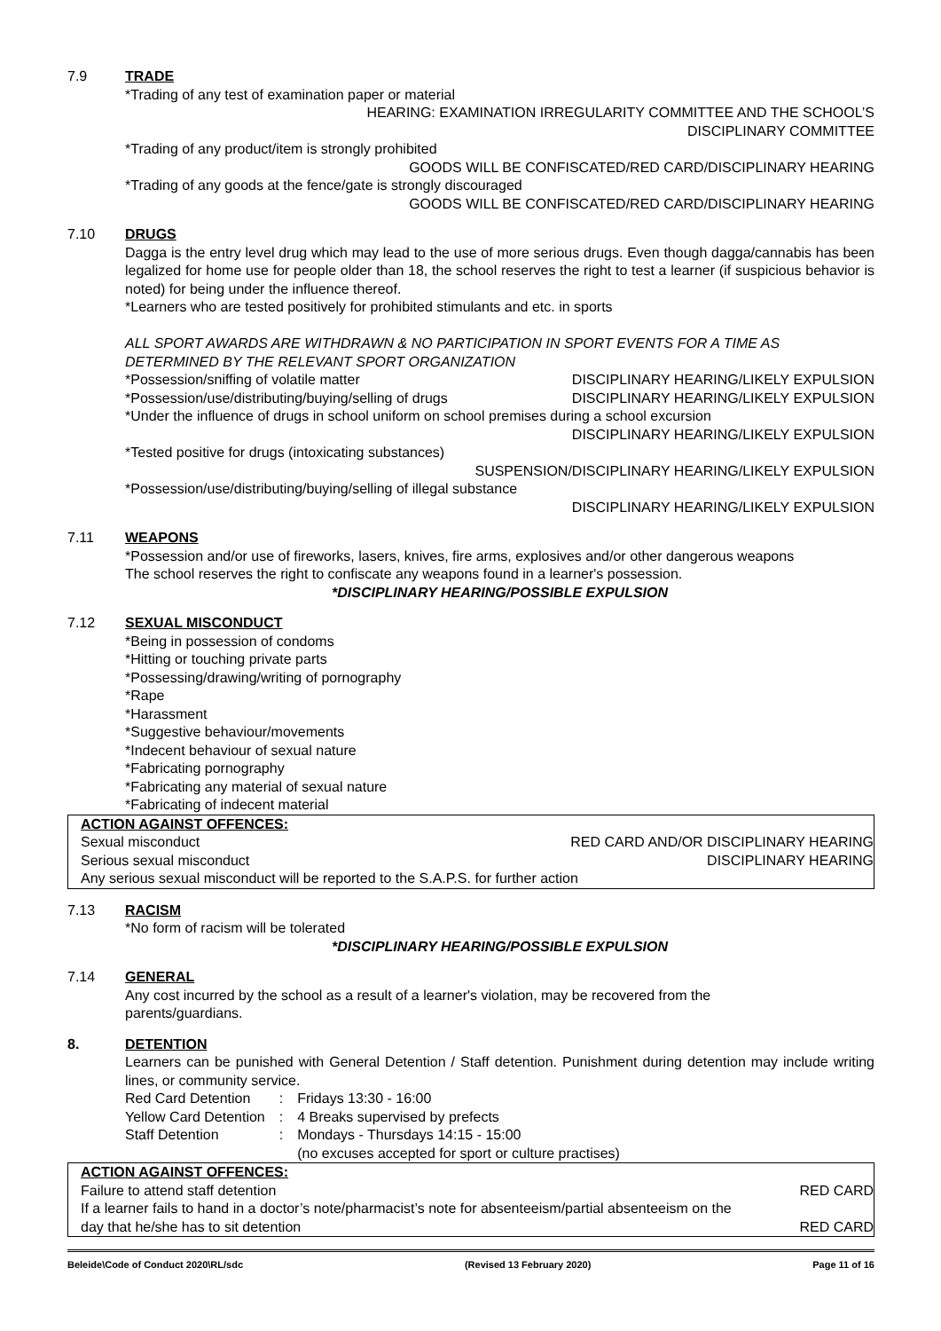7.9 TRADE
*Trading of any test of examination paper or material
HEARING: EXAMINATION IRREGULARITY COMMITTEE AND THE SCHOOL’S
DISCIPLINARY COMMITTEE
*Trading of any product/item is strongly prohibited
GOODS WILL BE CONFISCATED/RED CARD/DISCIPLINARY HEARING
*Trading of any goods at the fence/gate is strongly discouraged
GOODS WILL BE CONFISCATED/RED CARD/DISCIPLINARY HEARING
7.10 DRUGS
Dagga is the entry level drug which may lead to the use of more serious drugs. Even though dagga/cannabis has been legalized for home use for people older than 18, the school reserves the right to test a learner (if suspicious behavior is noted) for being under the influence thereof.
*Learners who are tested positively for prohibited stimulants and etc. in sports
ALL SPORT AWARDS ARE WITHDRAWN & NO PARTICIPATION IN SPORT EVENTS FOR A TIME AS DETERMINED BY THE RELEVANT SPORT ORGANIZATION
*Possession/sniffing of volatile matter DISCIPLINARY HEARING/LIKELY EXPULSION
*Possession/use/distributing/buying/selling of drugs DISCIPLINARY HEARING/LIKELY EXPULSION
*Under the influence of drugs in school uniform on school premises during a school excursion
DISCIPLINARY HEARING/LIKELY EXPULSION
*Tested positive for drugs (intoxicating substances)
SUSPENSION/DISCIPLINARY HEARING/LIKELY EXPULSION
*Possession/use/distributing/buying/selling of illegal substance
DISCIPLINARY HEARING/LIKELY EXPULSION
7.11 WEAPONS
*Possession and/or use of fireworks, lasers, knives, fire arms, explosives and/or other dangerous weapons
The school reserves the right to confiscate any weapons found in a learner's possession.
*DISCIPLINARY HEARING/POSSIBLE EXPULSION
7.12 SEXUAL MISCONDUCT
*Being in possession of condoms
*Hitting or touching private parts
*Possessing/drawing/writing of pornography
*Rape
*Harassment
*Suggestive behaviour/movements
*Indecent behaviour of sexual nature
*Fabricating pornography
*Fabricating any material of sexual nature
*Fabricating of indecent material
ACTION AGAINST OFFENCES:
Sexual misconduct RED CARD AND/OR DISCIPLINARY HEARING
Serious sexual misconduct DISCIPLINARY HEARING
Any serious sexual misconduct will be reported to the S.A.P.S. for further action
7.13 RACISM
*No form of racism will be tolerated
*DISCIPLINARY HEARING/POSSIBLE EXPULSION
7.14 GENERAL
Any cost incurred by the school as a result of a learner's violation, may be recovered from the
parents/guardians.
8. DETENTION
Learners can be punished with General Detention / Staff detention. Punishment during detention may include writing lines, or community service.
| Red Card Detention | : | Fridays 13:30 - 16:00 |
| Yellow Card Detention | : | 4 Breaks supervised by prefects |
| Staff Detention | : | Mondays - Thursdays 14:15 - 15:00 |
| | | (no excuses accepted for sport or culture practises) |
ACTION AGAINST OFFENCES:
Failure to attend staff detention RED CARD
If a learner fails to hand in a doctor’s note/pharmacist’s note for absenteeism/partial absenteeism on the
day that he/she has to sit detention RED CARD
Beleide\Code of Conduct 2020\RL/sdc (Revised 13 February 2020) Page 11 of 16